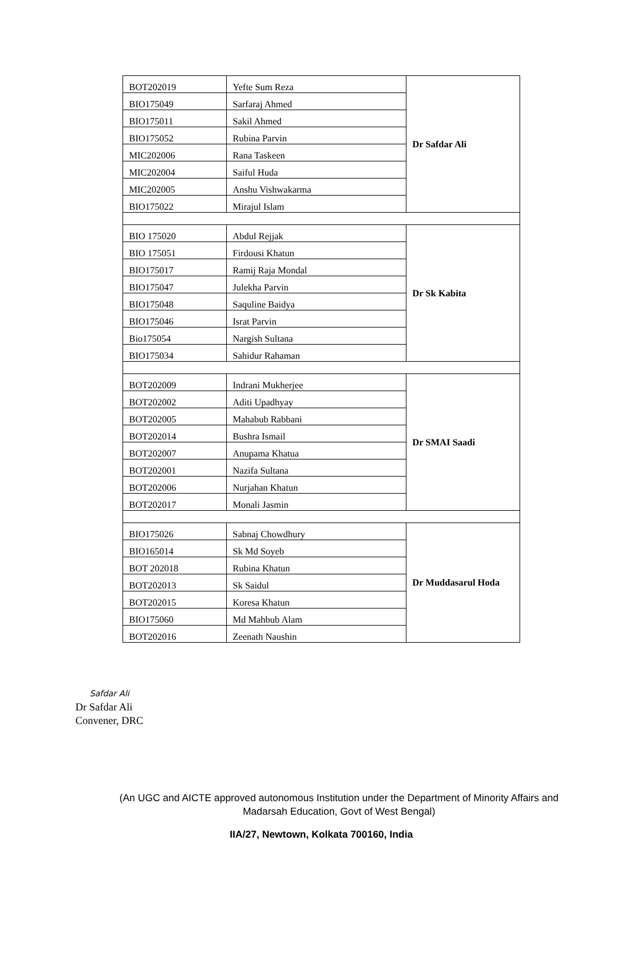| BOT202019 | Yefte Sum Reza | Dr Safdar Ali |
| BIO175049 | Sarfaraj Ahmed | |
| BIO175011 | Sakil Ahmed | |
| BIO175052 | Rubina Parvin | |
| MIC202006 | Rana Taskeen | |
| MIC202004 | Saiful Huda | |
| MIC202005 | Anshu Vishwakarma | |
| BIO175022 | Mirajul Islam | |
| BIO 175020 | Abdul Rejjak | Dr Sk Kabita |
| BIO 175051 | Firdousi Khatun | |
| BIO175017 | Ramij Raja Mondal | |
| BIO175047 | Julekha Parvin | |
| BIO175048 | Saquline Baidya | |
| BIO175046 | Israt Parvin | |
| Bio175054 | Nargish Sultana | |
| BIO175034 | Sahidur Rahaman | |
| BOT202009 | Indrani Mukherjee | Dr SMAI Saadi |
| BOT202002 | Aditi Upadhyay | |
| BOT202005 | Mahabub Rabbani | |
| BOT202014 | Bushra Ismail | |
| BOT202007 | Anupama Khatua | |
| BOT202001 | Nazifa Sultana | |
| BOT202006 | Nurjahan Khatun | |
| BOT202017 | Monali Jasmin | |
| BIO175026 | Sabnaj Chowdhury | Dr Muddasarul Hoda |
| BIO165014 | Sk Md Soyeb | |
| BOT 202018 | Rubina Khatun | |
| BOT202013 | Sk Saidul | |
| BOT202015 | Koresa Khatun | |
| BIO175060 | Md Mahbub Alam | |
| BOT202016 | Zeenath Naushin | |
Safdar Ali
Dr Safdar Ali
Convener, DRC
(An UGC and AICTE approved autonomous Institution under the Department of Minority Affairs and
Madarsah Education, Govt of West Bengal)
IIA/27, Newtown, Kolkata 700160, India